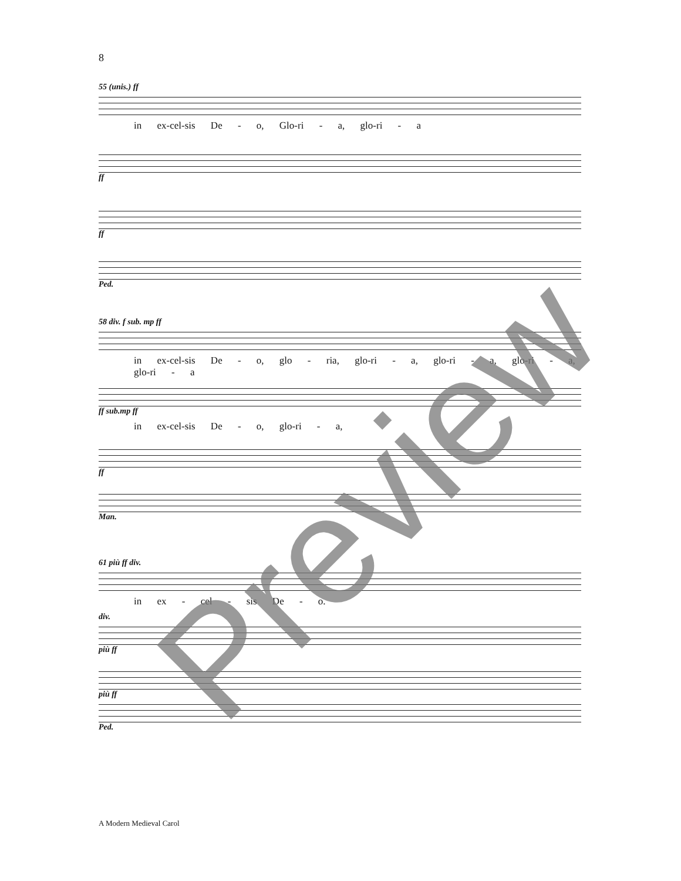8
55 (unis.) ff
in ex-cel-sis De - o, Glo-ri - a, glo-ri - a
ff
ff
Ped.
58 div. f sub. mp ff
in ex-cel-sis De - o, glo - ria, glo-ri - a, glo-ri - a, glo-ri - a, glo-ri - a
ff sub.mp ff
in ex-cel-sis De - o, glo-ri - a,
ff
Man.
61 più ff div.
in ex - cel - sis De - o.
div.
più ff
più ff
Ped.
A Modern Medieval Carol
Preview